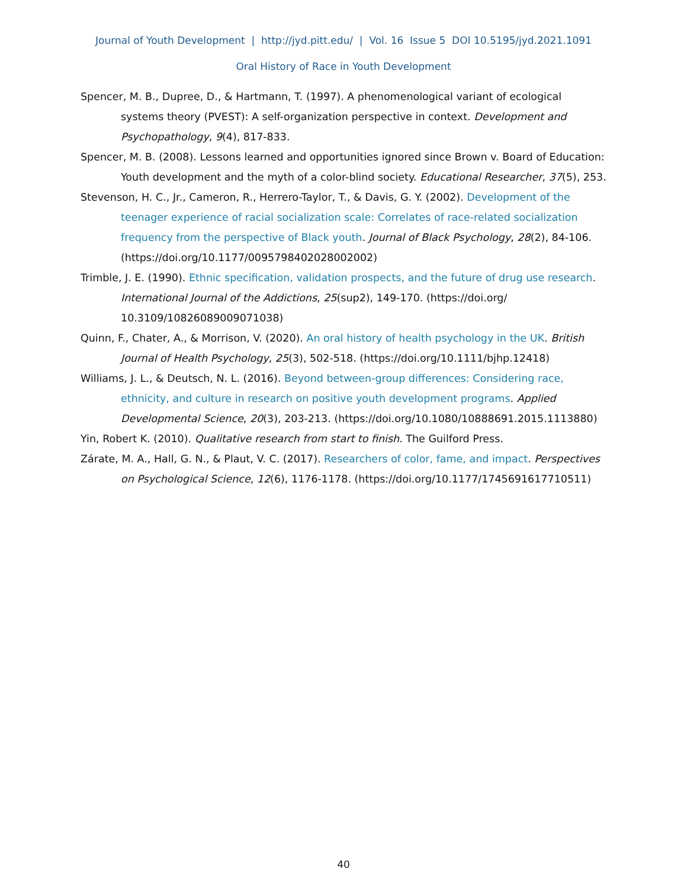Journal of Youth Development | http://jyd.pitt.edu/ | Vol. 16 Issue 5 DOI 10.5195/jyd.2021.1091
Oral History of Race in Youth Development
Spencer, M. B., Dupree, D., & Hartmann, T. (1997). A phenomenological variant of ecological systems theory (PVEST): A self-organization perspective in context. Development and Psychopathology, 9(4), 817-833.
Spencer, M. B. (2008). Lessons learned and opportunities ignored since Brown v. Board of Education: Youth development and the myth of a color-blind society. Educational Researcher, 37(5), 253.
Stevenson, H. C., Jr., Cameron, R., Herrero-Taylor, T., & Davis, G. Y. (2002). Development of the teenager experience of racial socialization scale: Correlates of race-related socialization frequency from the perspective of Black youth. Journal of Black Psychology, 28(2), 84-106. (https://doi.org/10.1177/0095798402028002002)
Trimble, J. E. (1990). Ethnic specification, validation prospects, and the future of drug use research. International Journal of the Addictions, 25(sup2), 149-170. (https://doi.org/ 10.3109/10826089009071038)
Quinn, F., Chater, A., & Morrison, V. (2020). An oral history of health psychology in the UK. British Journal of Health Psychology, 25(3), 502-518. (https://doi.org/10.1111/bjhp.12418)
Williams, J. L., & Deutsch, N. L. (2016). Beyond between-group differences: Considering race, ethnicity, and culture in research on positive youth development programs. Applied Developmental Science, 20(3), 203-213. (https://doi.org/10.1080/10888691.2015.1113880)
Yin, Robert K. (2010). Qualitative research from start to finish. The Guilford Press.
Zárate, M. A., Hall, G. N., & Plaut, V. C. (2017). Researchers of color, fame, and impact. Perspectives on Psychological Science, 12(6), 1176-1178. (https://doi.org/10.1177/1745691617710511)
40